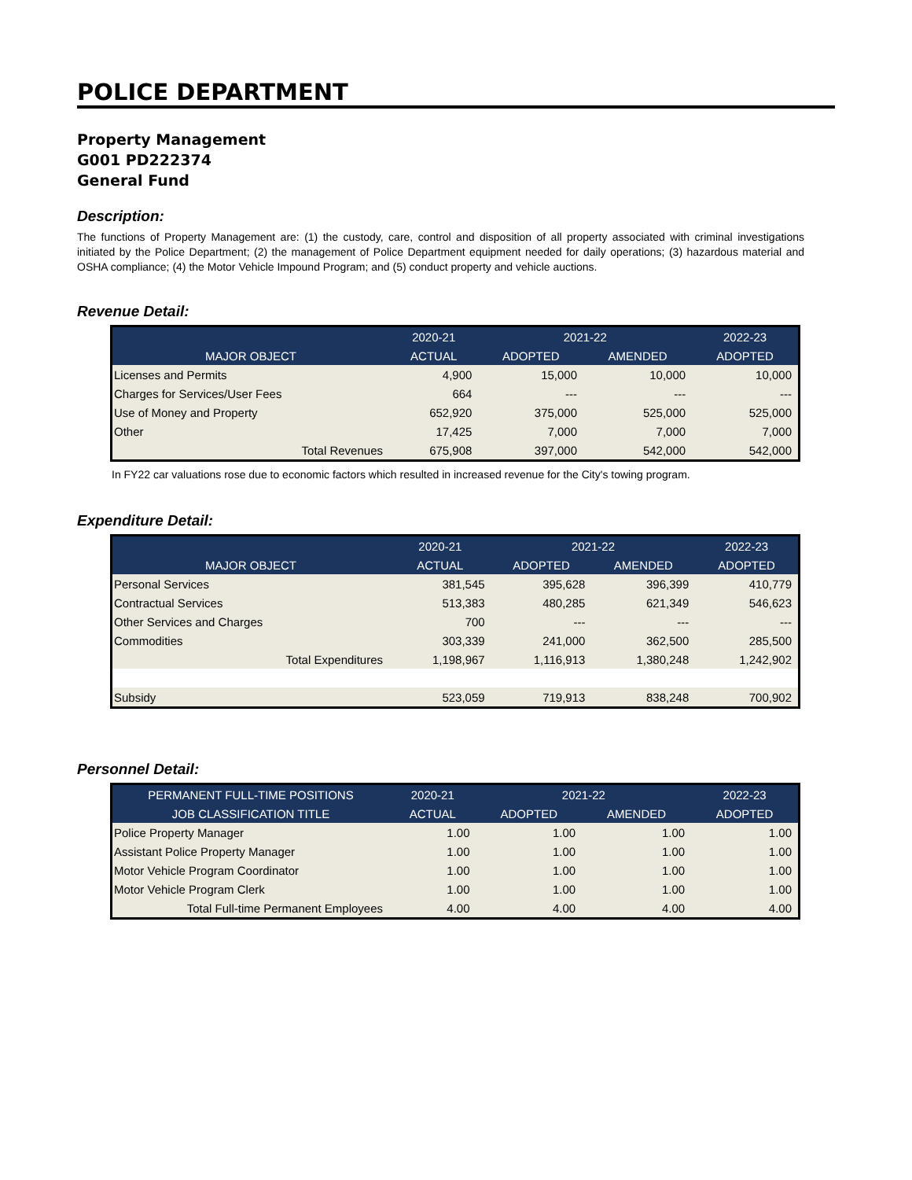POLICE DEPARTMENT
Property Management
G001 PD222374
General Fund
Description:
The functions of Property Management are: (1) the custody, care, control and disposition of all property associated with criminal investigations initiated by the Police Department; (2) the management of Police Department equipment needed for daily operations; (3) hazardous material and OSHA compliance; (4) the Motor Vehicle Impound Program; and (5) conduct property and vehicle auctions.
Revenue Detail:
| | 2020-21 | 2021-22 | | 2022-23 |
| --- | --- | --- | --- | --- |
| MAJOR OBJECT | ACTUAL | ADOPTED | AMENDED | ADOPTED |
| Licenses and Permits | 4,900 | 15,000 | 10,000 | 10,000 |
| Charges for Services/User Fees | 664 | --- | --- | --- |
| Use of Money and Property | 652,920 | 375,000 | 525,000 | 525,000 |
| Other | 17,425 | 7,000 | 7,000 | 7,000 |
| Total Revenues | 675,908 | 397,000 | 542,000 | 542,000 |
In FY22 car valuations rose due to economic factors which resulted in increased revenue for the City's towing program.
Expenditure Detail:
| | 2020-21 | 2021-22 | | 2022-23 |
| --- | --- | --- | --- | --- |
| MAJOR OBJECT | ACTUAL | ADOPTED | AMENDED | ADOPTED |
| Personal Services | 381,545 | 395,628 | 396,399 | 410,779 |
| Contractual Services | 513,383 | 480,285 | 621,349 | 546,623 |
| Other Services and Charges | 700 | --- | --- | --- |
| Commodities | 303,339 | 241,000 | 362,500 | 285,500 |
| Total Expenditures | 1,198,967 | 1,116,913 | 1,380,248 | 1,242,902 |
| Subsidy | 523,059 | 719,913 | 838,248 | 700,902 |
Personnel Detail:
| PERMANENT FULL-TIME POSITIONS | 2020-21 | 2021-22 | | 2022-23 |
| --- | --- | --- | --- | --- |
| JOB CLASSIFICATION TITLE | ACTUAL | ADOPTED | AMENDED | ADOPTED |
| Police Property Manager | 1.00 | 1.00 | 1.00 | 1.00 |
| Assistant Police Property Manager | 1.00 | 1.00 | 1.00 | 1.00 |
| Motor Vehicle Program Coordinator | 1.00 | 1.00 | 1.00 | 1.00 |
| Motor Vehicle Program Clerk | 1.00 | 1.00 | 1.00 | 1.00 |
| Total Full-time Permanent Employees | 4.00 | 4.00 | 4.00 | 4.00 |